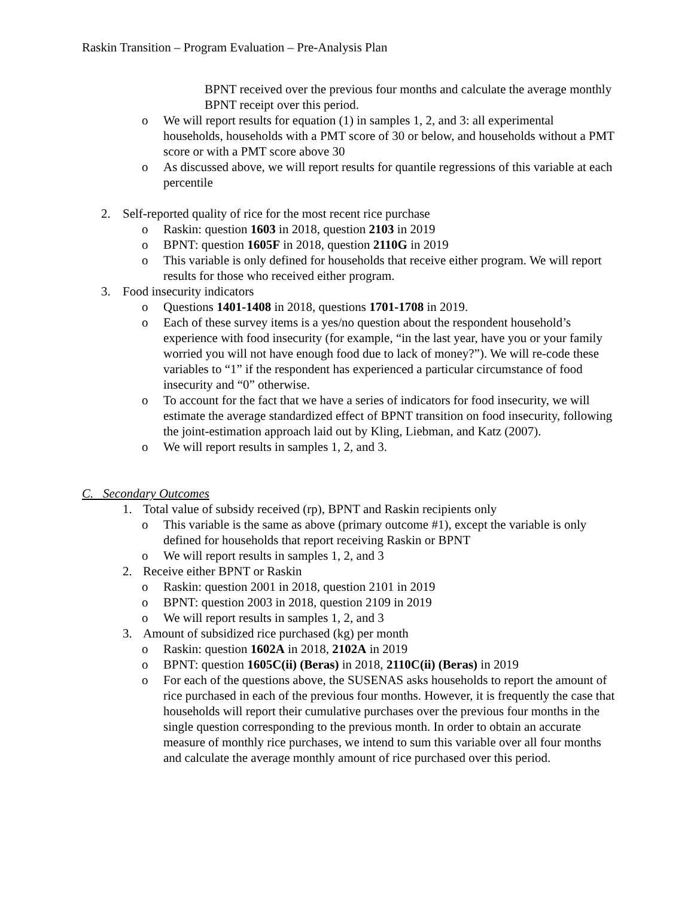Raskin Transition – Program Evaluation – Pre-Analysis Plan
BPNT received over the previous four months and calculate the average monthly BPNT receipt over this period.
o We will report results for equation (1) in samples 1, 2, and 3: all experimental households, households with a PMT score of 30 or below, and households without a PMT score or with a PMT score above 30
o As discussed above, we will report results for quantile regressions of this variable at each percentile
2. Self-reported quality of rice for the most recent rice purchase
o Raskin: question 1603 in 2018, question 2103 in 2019
o BPNT: question 1605F in 2018, question 2110G in 2019
o This variable is only defined for households that receive either program. We will report results for those who received either program.
3. Food insecurity indicators
o Questions 1401-1408 in 2018, questions 1701-1708 in 2019.
o Each of these survey items is a yes/no question about the respondent household’s experience with food insecurity (for example, “in the last year, have you or your family worried you will not have enough food due to lack of money?”). We will re-code these variables to “1” if the respondent has experienced a particular circumstance of food insecurity and “0” otherwise.
o To account for the fact that we have a series of indicators for food insecurity, we will estimate the average standardized effect of BPNT transition on food insecurity, following the joint-estimation approach laid out by Kling, Liebman, and Katz (2007).
o We will report results in samples 1, 2, and 3.
C. Secondary Outcomes
1. Total value of subsidy received (rp), BPNT and Raskin recipients only
o This variable is the same as above (primary outcome #1), except the variable is only defined for households that report receiving Raskin or BPNT
o We will report results in samples 1, 2, and 3
2. Receive either BPNT or Raskin
o Raskin: question 2001 in 2018, question 2101 in 2019
o BPNT: question 2003 in 2018, question 2109 in 2019
o We will report results in samples 1, 2, and 3
3. Amount of subsidized rice purchased (kg) per month
o Raskin: question 1602A in 2018, 2102A in 2019
o BPNT: question 1605C(ii) (Beras) in 2018, 2110C(ii) (Beras) in 2019
o For each of the questions above, the SUSENAS asks households to report the amount of rice purchased in each of the previous four months. However, it is frequently the case that households will report their cumulative purchases over the previous four months in the single question corresponding to the previous month. In order to obtain an accurate measure of monthly rice purchases, we intend to sum this variable over all four months and calculate the average monthly amount of rice purchased over this period.